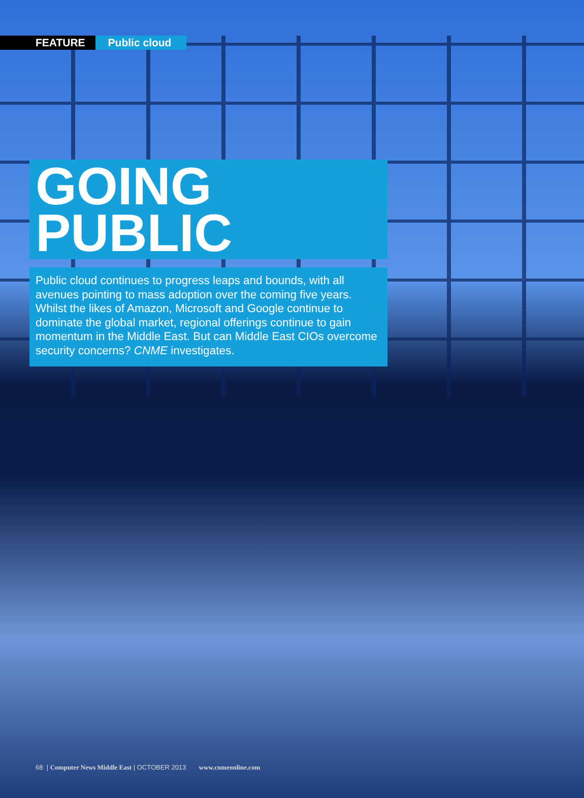FEATURE Public cloud
GOING PUBLIC
Public cloud continues to progress leaps and bounds, with all avenues pointing to mass adoption over the coming five years. Whilst the likes of Amazon, Microsoft and Google continue to dominate the global market, regional offerings continue to gain momentum in the Middle East. But can Middle East CIOs overcome security concerns? CNME investigates.
68 | Computer News Middle East | OCTOBER 2013 www.cnmeonline.com